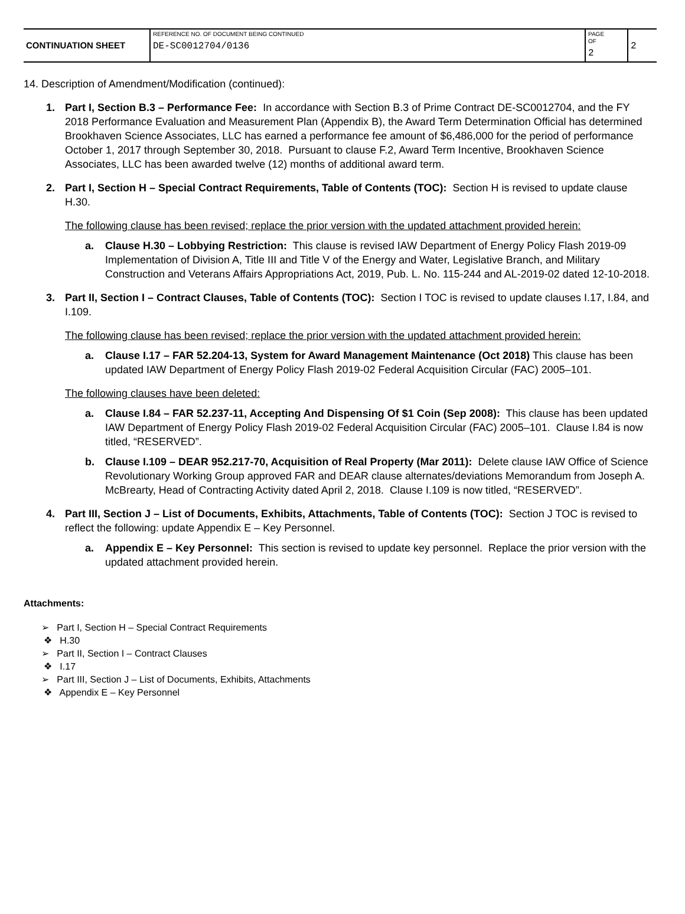| CONTINUATION SHEET | REFERENCE NO. OF DOCUMENT BEING CONTINUED DE-SC0012704/0136 | PAGE OF 2 | 2 |
14. Description of Amendment/Modification (continued):
1. Part I, Section B.3 – Performance Fee: In accordance with Section B.3 of Prime Contract DE-SC0012704, and the FY 2018 Performance Evaluation and Measurement Plan (Appendix B), the Award Term Determination Official has determined Brookhaven Science Associates, LLC has earned a performance fee amount of $6,486,000 for the period of performance October 1, 2017 through September 30, 2018. Pursuant to clause F.2, Award Term Incentive, Brookhaven Science Associates, LLC has been awarded twelve (12) months of additional award term.
2. Part I, Section H – Special Contract Requirements, Table of Contents (TOC): Section H is revised to update clause H.30.
The following clause has been revised; replace the prior version with the updated attachment provided herein:
a. Clause H.30 – Lobbying Restriction: This clause is revised IAW Department of Energy Policy Flash 2019-09 Implementation of Division A, Title III and Title V of the Energy and Water, Legislative Branch, and Military Construction and Veterans Affairs Appropriations Act, 2019, Pub. L. No. 115-244 and AL-2019-02 dated 12-10-2018.
3. Part II, Section I – Contract Clauses, Table of Contents (TOC): Section I TOC is revised to update clauses I.17, I.84, and I.109.
The following clause has been revised; replace the prior version with the updated attachment provided herein:
a. Clause I.17 – FAR 52.204-13, System for Award Management Maintenance (Oct 2018) This clause has been updated IAW Department of Energy Policy Flash 2019-02 Federal Acquisition Circular (FAC) 2005–101.
The following clauses have been deleted:
a. Clause I.84 – FAR 52.237-11, Accepting And Dispensing Of $1 Coin (Sep 2008): This clause has been updated IAW Department of Energy Policy Flash 2019-02 Federal Acquisition Circular (FAC) 2005–101. Clause I.84 is now titled, “RESERVED”.
b. Clause I.109 – DEAR 952.217-70, Acquisition of Real Property (Mar 2011): Delete clause IAW Office of Science Revolutionary Working Group approved FAR and DEAR clause alternates/deviations Memorandum from Joseph A. McBrearty, Head of Contracting Activity dated April 2, 2018. Clause I.109 is now titled, “RESERVED”.
4. Part III, Section J – List of Documents, Exhibits, Attachments, Table of Contents (TOC): Section J TOC is revised to reflect the following: update Appendix E – Key Personnel.
a. Appendix E – Key Personnel: This section is revised to update key personnel. Replace the prior version with the updated attachment provided herein.
Attachments:
➢ Part I, Section H – Special Contract Requirements
❖ H.30
➢ Part II, Section I – Contract Clauses
❖ I.17
➢ Part III, Section J – List of Documents, Exhibits, Attachments
❖ Appendix E – Key Personnel